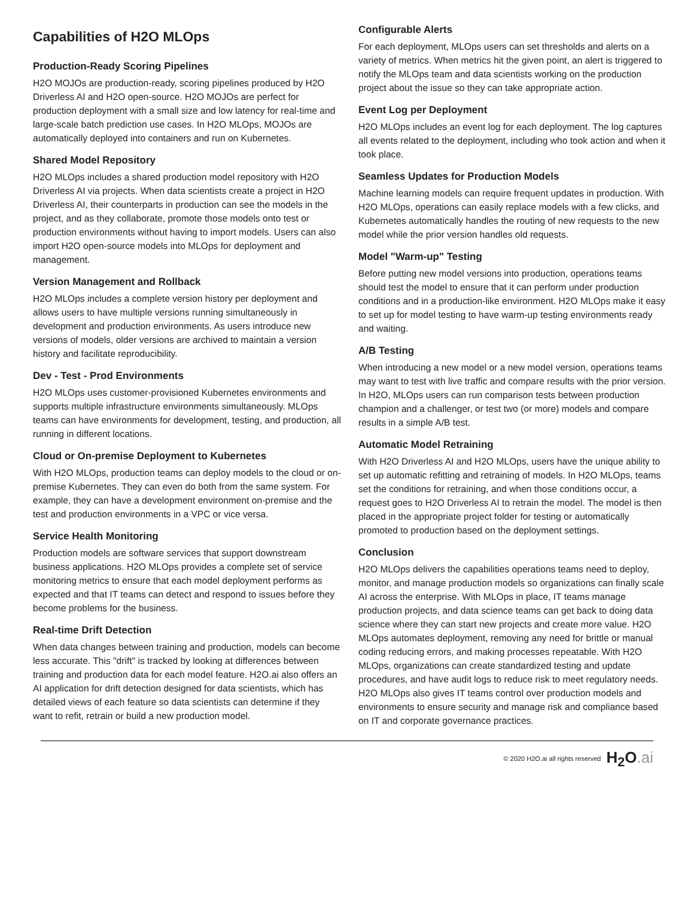Capabilities of H2O MLOps
Production-Ready Scoring Pipelines
H2O MOJOs are production-ready, scoring pipelines produced by H2O Driverless AI and H2O open-source. H2O MOJOs are perfect for production deployment with a small size and low latency for real-time and large-scale batch prediction use cases. In H2O MLOps, MOJOs are automatically deployed into containers and run on Kubernetes.
Shared Model Repository
H2O MLOps includes a shared production model repository with H2O Driverless AI via projects. When data scientists create a project in H2O Driverless AI, their counterparts in production can see the models in the project, and as they collaborate, promote those models onto test or production environments without having to import models. Users can also import H2O open-source models into MLOps for deployment and management.
Version Management and Rollback
H2O MLOps includes a complete version history per deployment and allows users to have multiple versions running simultaneously in development and production environments. As users introduce new versions of models, older versions are archived to maintain a version history and facilitate reproducibility.
Dev - Test - Prod Environments
H2O MLOps uses customer-provisioned Kubernetes environments and supports multiple infrastructure environments simultaneously. MLOps teams can have environments for development, testing, and production, all running in different locations.
Cloud or On-premise Deployment to Kubernetes
With H2O MLOps, production teams can deploy models to the cloud or on-premise Kubernetes. They can even do both from the same system. For example, they can have a development environment on-premise and the test and production environments in a VPC or vice versa.
Service Health Monitoring
Production models are software services that support downstream business applications. H2O MLOps provides a complete set of service monitoring metrics to ensure that each model deployment performs as expected and that IT teams can detect and respond to issues before they become problems for the business.
Real-time Drift Detection
When data changes between training and production, models can become less accurate. This "drift" is tracked by looking at differences between training and production data for each model feature. H2O.ai also offers an AI application for drift detection designed for data scientists, which has detailed views of each feature so data scientists can determine if they want to refit, retrain or build a new production model.
Configurable Alerts
For each deployment, MLOps users can set thresholds and alerts on a variety of metrics. When metrics hit the given point, an alert is triggered to notify the MLOps team and data scientists working on the production project about the issue so they can take appropriate action.
Event Log per Deployment
H2O MLOps includes an event log for each deployment. The log captures all events related to the deployment, including who took action and when it took place.
Seamless Updates for Production Models
Machine learning models can require frequent updates in production. With H2O MLOps, operations can easily replace models with a few clicks, and Kubernetes automatically handles the routing of new requests to the new model while the prior version handles old requests.
Model "Warm-up" Testing
Before putting new model versions into production, operations teams should test the model to ensure that it can perform under production conditions and in a production-like environment. H2O MLOps make it easy to set up for model testing to have warm-up testing environments ready and waiting.
A/B Testing
When introducing a new model or a new model version, operations teams may want to test with live traffic and compare results with the prior version. In H2O, MLOps users can run comparison tests between production champion and a challenger, or test two (or more) models and compare results in a simple A/B test.
Automatic Model Retraining
With H2O Driverless AI and H2O MLOps, users have the unique ability to set up automatic refitting and retraining of models. In H2O MLOps, teams set the conditions for retraining, and when those conditions occur, a request goes to H2O Driverless AI to retrain the model. The model is then placed in the appropriate project folder for testing or automatically promoted to production based on the deployment settings.
Conclusion
H2O MLOps delivers the capabilities operations teams need to deploy, monitor, and manage production models so organizations can finally scale AI across the enterprise. With MLOps in place, IT teams manage production projects, and data science teams can get back to doing data science where they can start new projects and create more value. H2O MLOps automates deployment, removing any need for brittle or manual coding reducing errors, and making processes repeatable. With H2O MLOps, organizations can create standardized testing and update procedures, and have audit logs to reduce risk to meet regulatory needs. H2O MLOps also gives IT teams control over production models and environments to ensure security and manage risk and compliance based on IT and corporate governance practices.
© 2020 H2O.ai all rights reserved H<sub>2</sub>O.ai